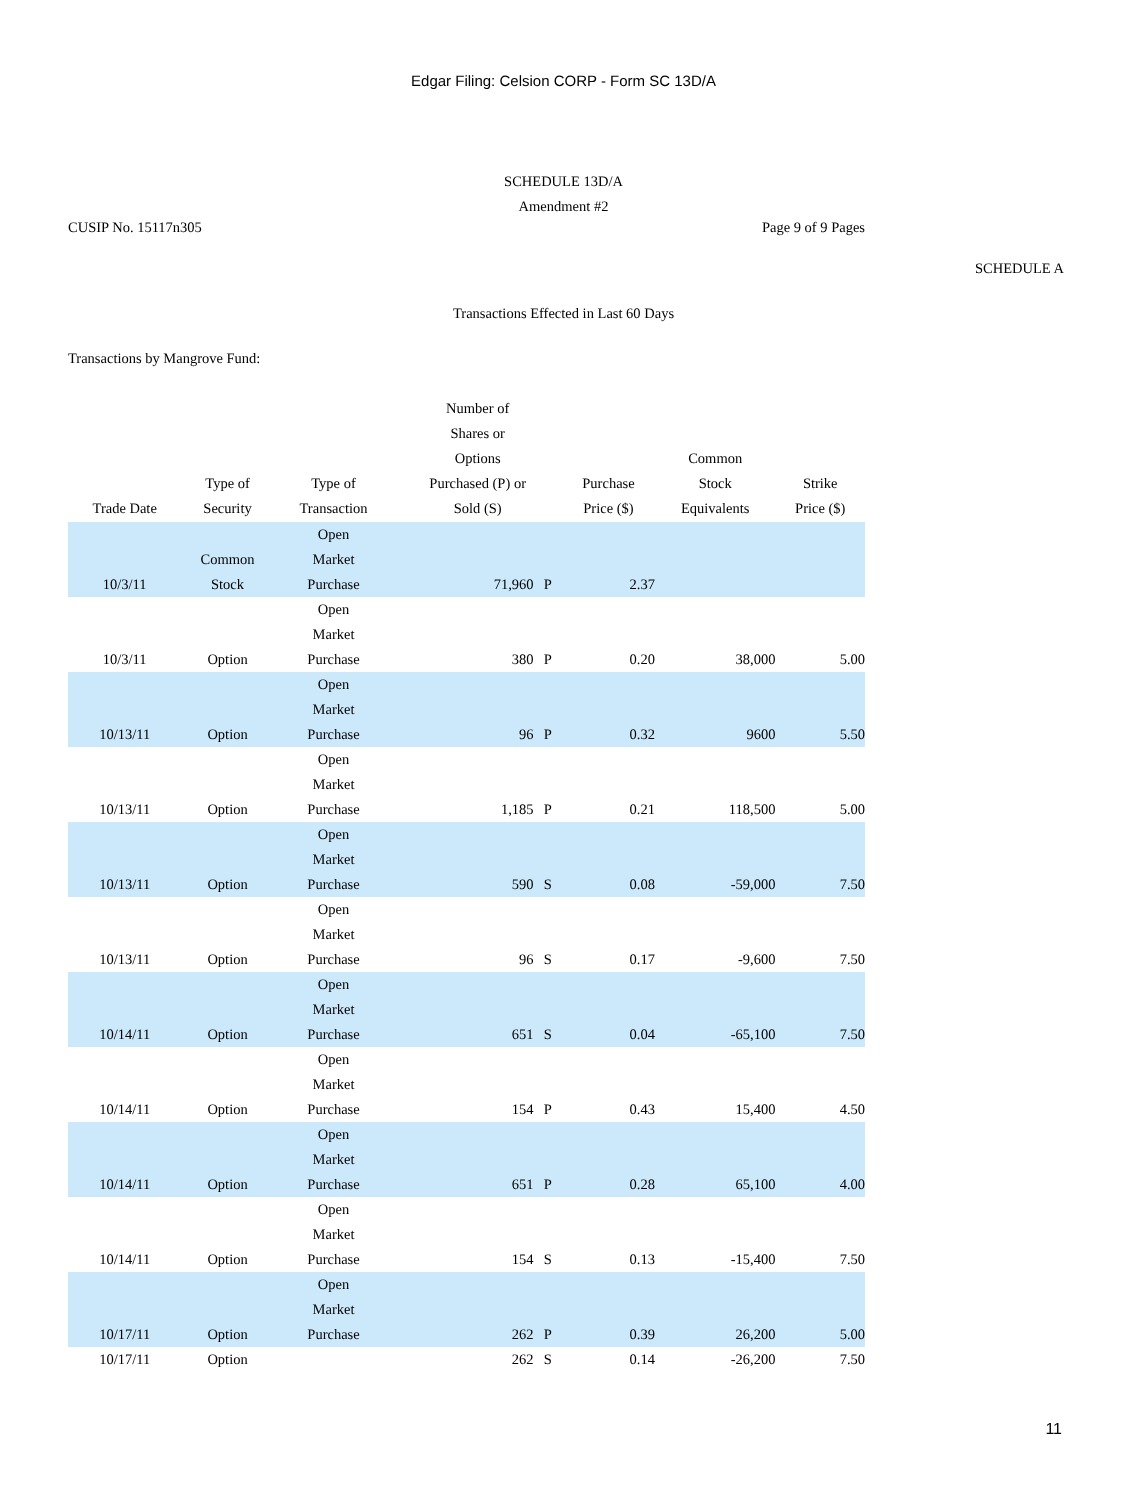Edgar Filing: Celsion CORP - Form SC 13D/A
SCHEDULE 13D/A
Amendment #2
CUSIP No. 15117n305 Page 9 of 9 Pages
SCHEDULE A
Transactions Effected in Last 60 Days
Transactions by Mangrove Fund:
| Trade Date | Type of Security | Type of Transaction | Number of Shares or Options Purchased (P) or Sold (S) | | Purchase Price ($) | Common Stock Equivalents | Strike Price ($) |
| --- | --- | --- | --- | --- | --- | --- | --- |
| 10/3/11 | Common Stock | Open Market Purchase | 71,960 | P | 2.37 | | |
| 10/3/11 | Option | Open Market Purchase | 380 | P | 0.20 | 38,000 | 5.00 |
| 10/13/11 | Option | Open Market Purchase | 96 | P | 0.32 | 9600 | 5.50 |
| 10/13/11 | Option | Open Market Purchase | 1,185 | P | 0.21 | 118,500 | 5.00 |
| 10/13/11 | Option | Open Market Purchase | 590 | S | 0.08 | -59,000 | 7.50 |
| 10/13/11 | Option | Open Market Purchase | 96 | S | 0.17 | -9,600 | 7.50 |
| 10/14/11 | Option | Open Market Purchase | 651 | S | 0.04 | -65,100 | 7.50 |
| 10/14/11 | Option | Open Market Purchase | 154 | P | 0.43 | 15,400 | 4.50 |
| 10/14/11 | Option | Open Market Purchase | 651 | P | 0.28 | 65,100 | 4.00 |
| 10/14/11 | Option | Open Market Purchase | 154 | S | 0.13 | -15,400 | 7.50 |
| 10/17/11 | Option | Open Market Purchase | 262 | P | 0.39 | 26,200 | 5.00 |
| 10/17/11 | Option | | 262 | S | 0.14 | -26,200 | 7.50 |
11